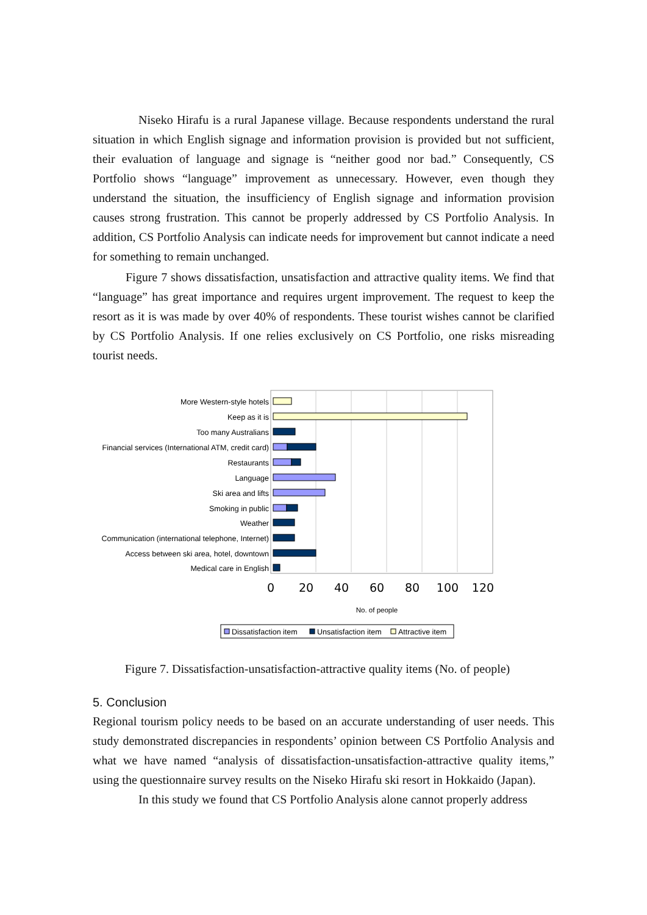Niseko Hirafu is a rural Japanese village. Because respondents understand the rural situation in which English signage and information provision is provided but not sufficient, their evaluation of language and signage is “neither good nor bad.” Consequently, CS Portfolio shows “language” improvement as unnecessary. However, even though they understand the situation, the insufficiency of English signage and information provision causes strong frustration. This cannot be properly addressed by CS Portfolio Analysis. In addition, CS Portfolio Analysis can indicate needs for improvement but cannot indicate a need for something to remain unchanged.
Figure 7 shows dissatisfaction, unsatisfaction and attractive quality items. We find that “language” has great importance and requires urgent improvement. The request to keep the resort as it is was made by over 40% of respondents. These tourist wishes cannot be clarified by CS Portfolio Analysis. If one relies exclusively on CS Portfolio, one risks misreading tourist needs.
More Western-style hotels
Keep as it is
Too many Australians
Financial services (International ATM, credit card)
Restaurants
Language
Ski area and lifts
Smoking in public
Weather
Communication (international telephone, Internet)
Access between ski area, hotel, downtown
Medical care in English
0
20
40
60
80
100
120
No. of people
Dissatisfaction item
Unsatisfaction item
Attractive item
Figure 7. Dissatisfaction-unsatisfaction-attractive quality items (No. of people)
5. Conclusion
Regional tourism policy needs to be based on an accurate understanding of user needs. This study demonstrated discrepancies in respondents’ opinion between CS Portfolio Analysis and what we have named “analysis of dissatisfaction-unsatisfaction-attractive quality items,” using the questionnaire survey results on the Niseko Hirafu ski resort in Hokkaido (Japan).
In this study we found that CS Portfolio Analysis alone cannot properly address